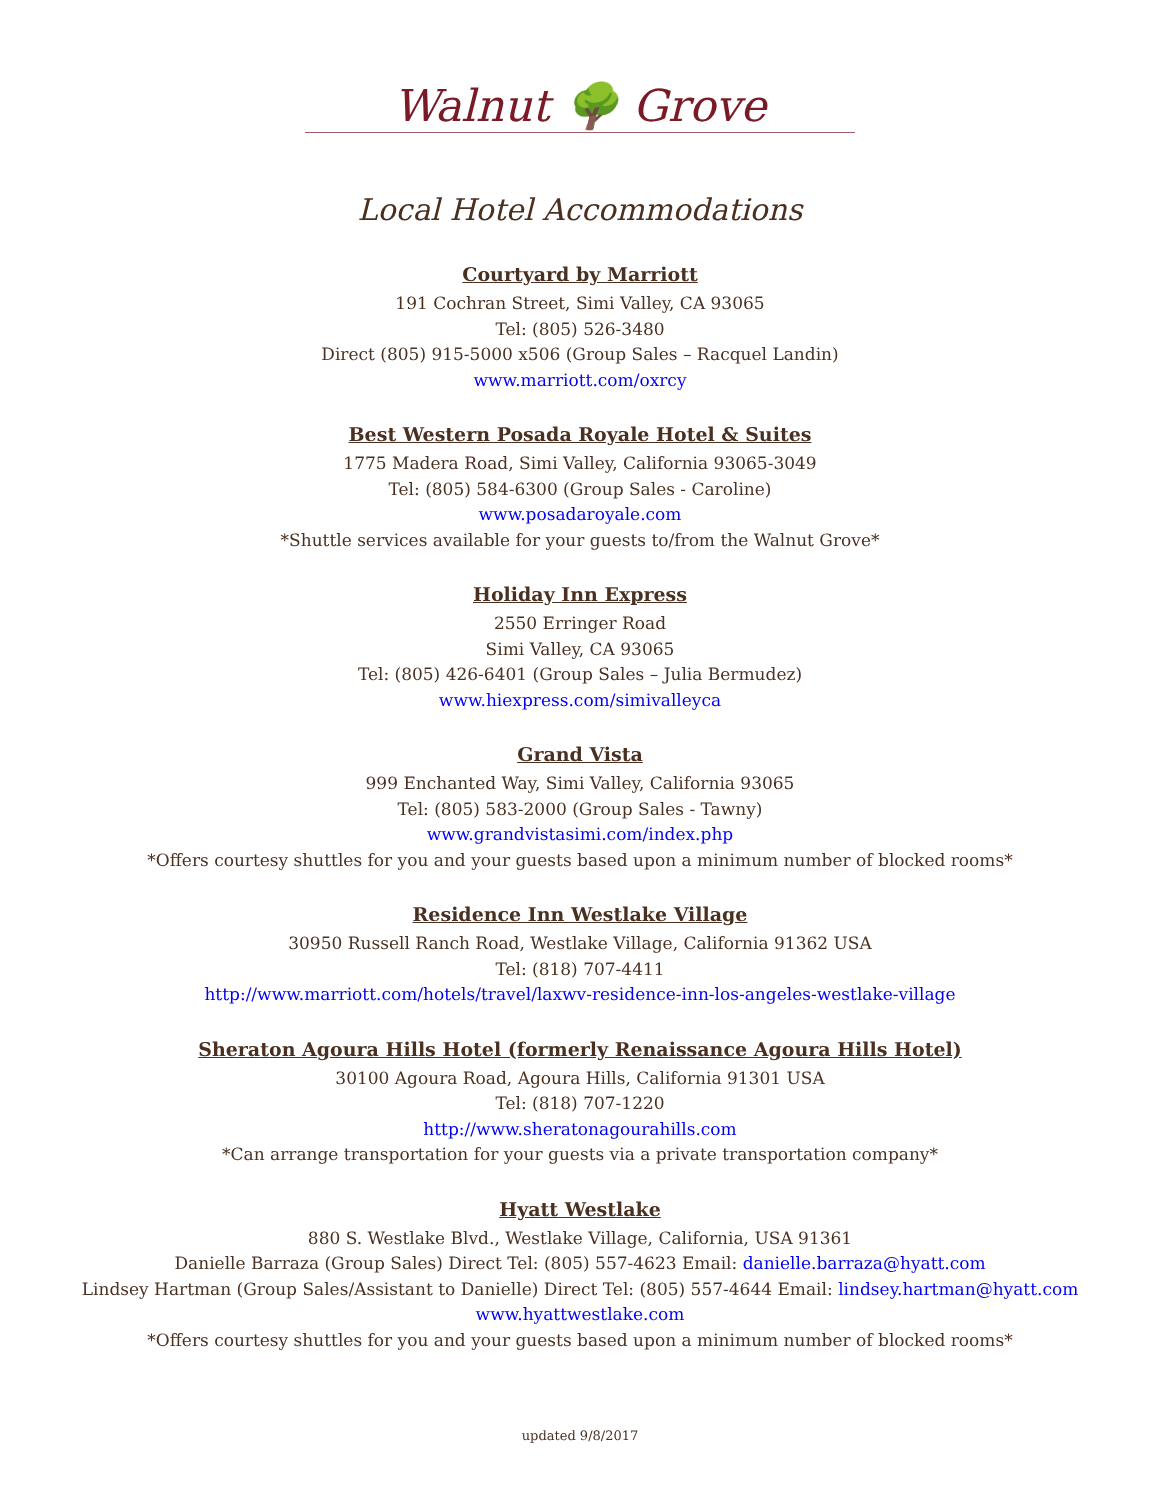Walnut 🌳 Grove
Local Hotel Accommodations
Courtyard by Marriott
191 Cochran Street, Simi Valley, CA 93065
Tel: (805) 526-3480
Direct (805) 915-5000 x506 (Group Sales – Racquel Landin)
www.marriott.com/oxrcy
Best Western Posada Royale Hotel & Suites
1775 Madera Road, Simi Valley, California 93065-3049
Tel: (805) 584-6300 (Group Sales - Caroline)
www.posadaroyale.com
*Shuttle services available for your guests to/from the Walnut Grove*
Holiday Inn Express
2550 Erringer Road
Simi Valley, CA 93065
Tel: (805) 426-6401 (Group Sales – Julia Bermudez)
www.hiexpress.com/simivalleyca
Grand Vista
999 Enchanted Way, Simi Valley, California 93065
Tel: (805) 583-2000 (Group Sales - Tawny)
www.grandvistasimi.com/index.php
*Offers courtesy shuttles for you and your guests based upon a minimum number of blocked rooms*
Residence Inn Westlake Village
30950 Russell Ranch Road, Westlake Village, California 91362 USA
Tel: (818) 707-4411
http://www.marriott.com/hotels/travel/laxwv-residence-inn-los-angeles-westlake-village
Sheraton Agoura Hills Hotel (formerly Renaissance Agoura Hills Hotel)
30100 Agoura Road, Agoura Hills, California 91301 USA
Tel: (818) 707-1220
http://www.sheratonagourahills.com
*Can arrange transportation for your guests via a private transportation company*
Hyatt Westlake
880 S. Westlake Blvd., Westlake Village, California, USA 91361
Danielle Barraza (Group Sales) Direct Tel: (805) 557-4623 Email: danielle.barraza@hyatt.com
Lindsey Hartman (Group Sales/Assistant to Danielle) Direct Tel: (805) 557-4644 Email: lindsey.hartman@hyatt.com
www.hyattwestlake.com
*Offers courtesy shuttles for you and your guests based upon a minimum number of blocked rooms*
updated 9/8/2017